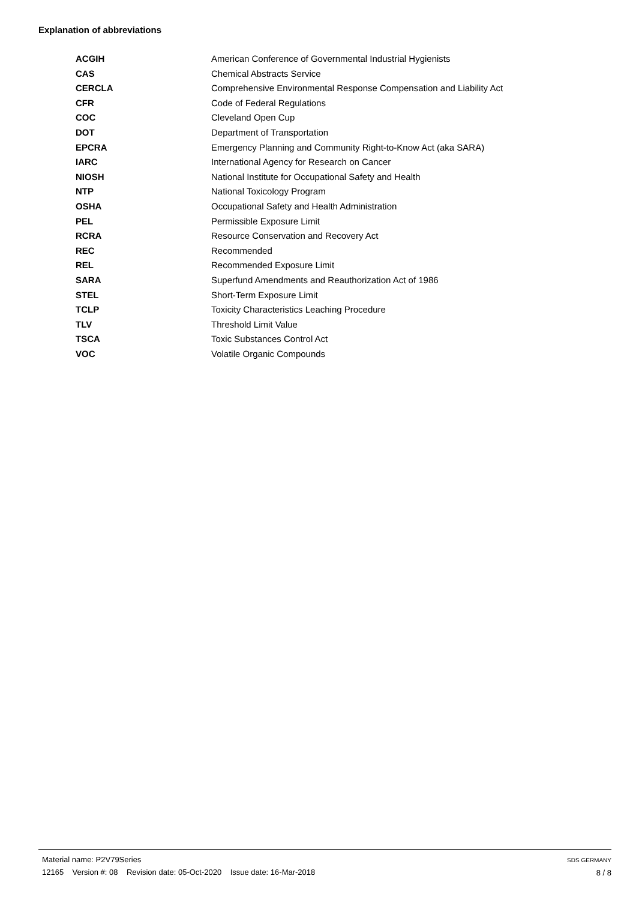Explanation of abbreviations
| ACGIH | American Conference of Governmental Industrial Hygienists |
| CAS | Chemical Abstracts Service |
| CERCLA | Comprehensive Environmental Response Compensation and Liability Act |
| CFR | Code of Federal Regulations |
| COC | Cleveland Open Cup |
| DOT | Department of Transportation |
| EPCRA | Emergency Planning and Community Right-to-Know Act (aka SARA) |
| IARC | International Agency for Research on Cancer |
| NIOSH | National Institute for Occupational Safety and Health |
| NTP | National Toxicology Program |
| OSHA | Occupational Safety and Health Administration |
| PEL | Permissible Exposure Limit |
| RCRA | Resource Conservation and Recovery Act |
| REC | Recommended |
| REL | Recommended Exposure Limit |
| SARA | Superfund Amendments and Reauthorization Act of 1986 |
| STEL | Short-Term Exposure Limit |
| TCLP | Toxicity Characteristics Leaching Procedure |
| TLV | Threshold Limit Value |
| TSCA | Toxic Substances Control Act |
| VOC | Volatile Organic Compounds |
Material name: P2V79Series
12165 Version #: 08 Revision date: 05-Oct-2020 Issue date: 16-Mar-2018
SDS GERMANY
8 / 8